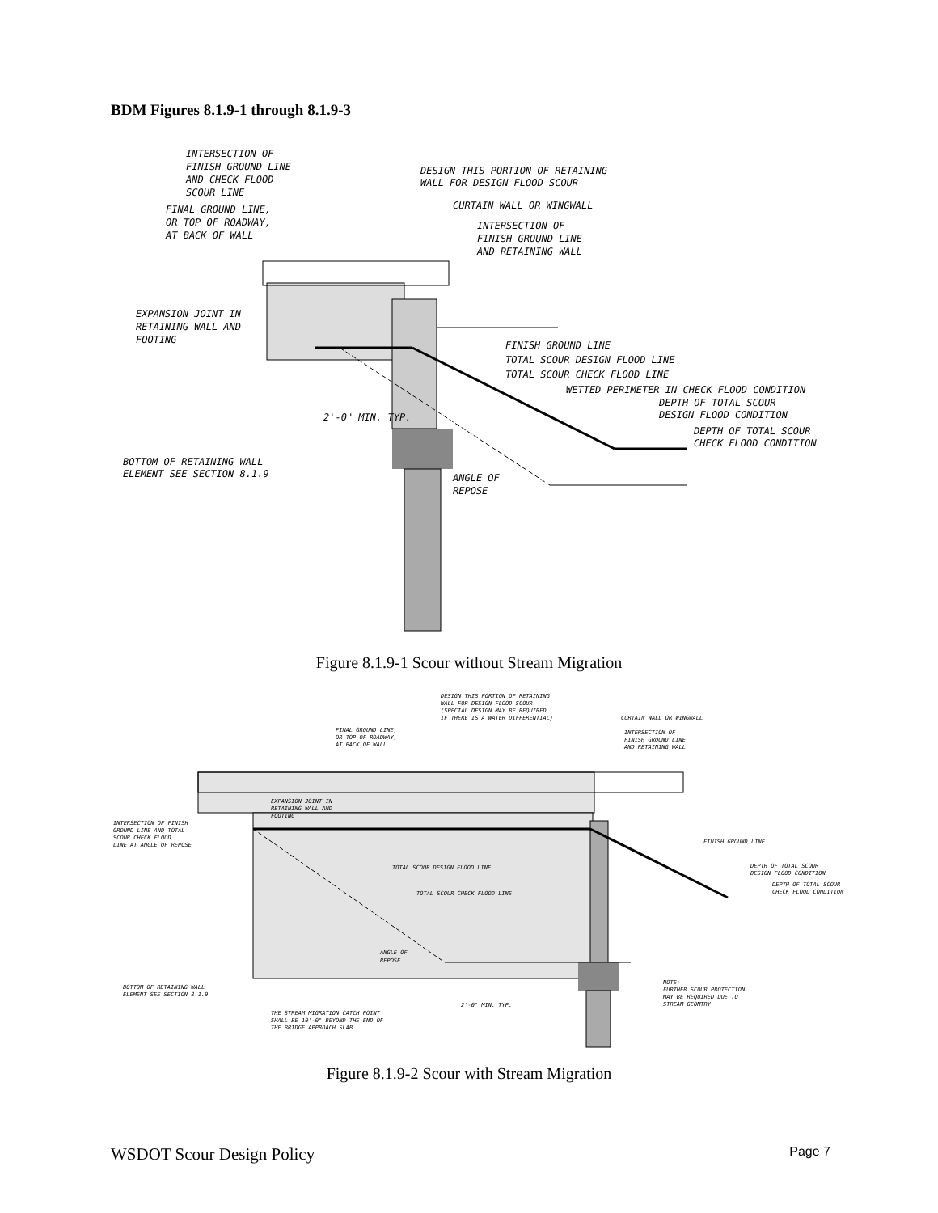BDM Figures 8.1.9-1 through 8.1.9-3
INTERSECTION OF
FINISH GROUND LINE
AND CHECK FLOOD
SCOUR LINE
DESIGN THIS PORTION OF RETAINING
WALL FOR DESIGN FLOOD SCOUR
CURTAIN WALL OR WINGWALL
FINAL GROUND LINE,
OR TOP OF ROADWAY,
AT BACK OF WALL
INTERSECTION OF
FINISH GROUND LINE
AND RETAINING WALL
EXPANSION JOINT IN
RETAINING WALL AND
FOOTING
FINISH GROUND LINE
TOTAL SCOUR DESIGN FLOOD LINE
TOTAL SCOUR CHECK FLOOD LINE
WETTED PERIMETER IN CHECK FLOOD CONDITION
DEPTH OF TOTAL SCOUR
DESIGN FLOOD CONDITION
DEPTH OF TOTAL SCOUR
CHECK FLOOD CONDITION
2'-0" MIN. TYP.
BOTTOM OF RETAINING WALL
ELEMENT SEE SECTION 8.1.9
ANGLE OF
REPOSE
Figure 8.1.9-1 Scour without Stream Migration
DESIGN THIS PORTION OF RETAINING
WALL FOR DESIGN FLOOD SCOUR
(SPECIAL DESIGN MAY BE REQUIRED
IF THERE IS A WATER DIFFERENTIAL)
CURTAIN WALL OR WINGWALL
FINAL GROUND LINE,
OR TOP OF ROADWAY,
AT BACK OF WALL
INTERSECTION OF
FINISH GROUND LINE
AND RETAINING WALL
EXPANSION JOINT IN
RETAINING WALL AND
FOOTING
INTERSECTION OF FINISH
GROUND LINE AND TOTAL
SCOUR CHECK FLOOD
LINE AT ANGLE OF REPOSE
FINISH GROUND LINE
TOTAL SCOUR DESIGN FLOOD LINE
TOTAL SCOUR CHECK FLOOD LINE
DEPTH OF TOTAL SCOUR
DESIGN FLOOD CONDITION
DEPTH OF TOTAL SCOUR
CHECK FLOOD CONDITION
ANGLE OF
REPOSE
BOTTOM OF RETAINING WALL
ELEMENT SEE SECTION 8.1.9
2'-0" MIN. TYP.
NOTE:
FURTHER SCOUR PROTECTION
MAY BE REQUIRED DUE TO
STREAM GEOMTRY
THE STREAM MIGRATION CATCH POINT
SHALL BE 10'-0" BEYOND THE END OF
THE BRIDGE APPROACH SLAB
Figure 8.1.9-2 Scour with Stream Migration
WSDOT Scour Design Policy Page 7